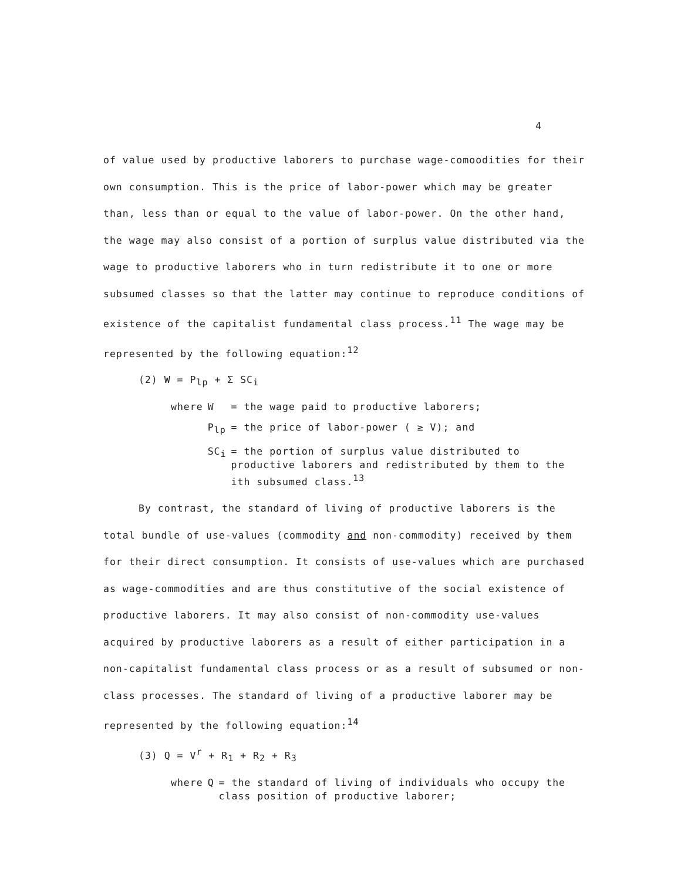4
of value used by productive laborers to purchase wage-comoodities for their own consumption. This is the price of labor-power which may be greater than, less than or equal to the value of labor-power. On the other hand, the wage may also consist of a portion of surplus value distributed via the wage to productive laborers who in turn redistribute it to one or more subsumed classes so that the latter may continue to reproduce conditions of existence of the capitalist fundamental class process.<sup>11</sup> The wage may be represented by the following equation:<sup>12</sup>
(2) W = P<sub>lp</sub> + Σ SC<sub>i</sub>
| where | W | = the wage paid to productive laborers; |
| | P<sub>lp</sub> | = the price of labor-power ( ≥ V); and |
| | SC<sub>i</sub> | = the portion of surplus value distributed to productive laborers and redistributed by them to the ith subsumed class.<sup>13</sup> |
By contrast, the standard of living of productive laborers is the total bundle of use-values (commodity and non-commodity) received by them for their direct consumption. It consists of use-values which are purchased as wage-commodities and are thus constitutive of the social existence of productive laborers. It may also consist of non-commodity use-values acquired by productive laborers as a result of either participation in a non-capitalist fundamental class process or as a result of subsumed or non-class processes. The standard of living of a productive laborer may be represented by the following equation:<sup>14</sup>
(3) Q = V<sup>r</sup> + R<sub>1</sub> + R<sub>2</sub> + R<sub>3</sub>
| where | Q | = the standard of living of individuals who occupy the class position of productive laborer; |